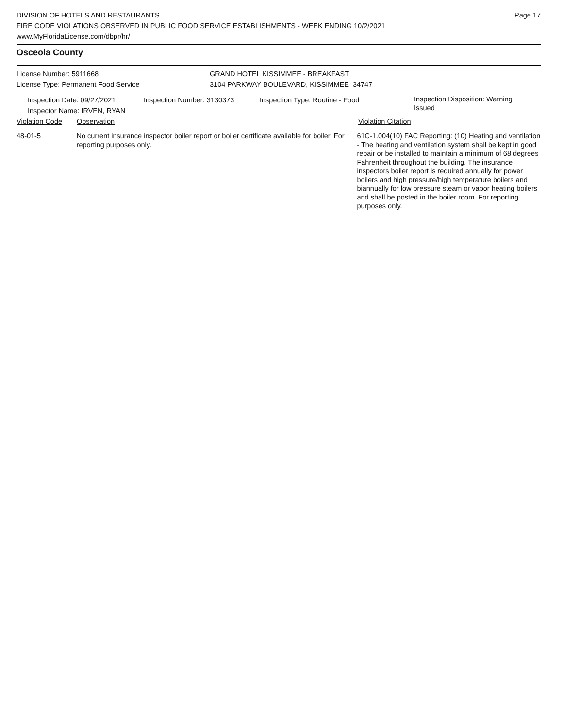DIVISION OF HOTELS AND RESTAURANTS
FIRE CODE VIOLATIONS OBSERVED IN PUBLIC FOOD SERVICE ESTABLISHMENTS - WEEK ENDING 10/2/2021
www.MyFloridaLicense.com/dbpr/hr/
Page 17
Osceola County
License Number: 5911668
License Type: Permanent Food Service
GRAND HOTEL KISSIMMEE - BREAKFAST
3104 PARKWAY BOULEVARD, KISSIMMEE 34747
Inspection Date: 09/27/2021
Inspector Name: IRVEN, RYAN
Inspection Number: 3130373 Inspection Type: Routine - Food
Inspection Disposition: Warning Issued
Violation Code Observation Violation Citation
48-01-5 No current insurance inspector boiler report or boiler certificate available for boiler. For reporting purposes only.
61C-1.004(10) FAC Reporting: (10) Heating and ventilation - The heating and ventilation system shall be kept in good repair or be installed to maintain a minimum of 68 degrees Fahrenheit throughout the building. The insurance inspectors boiler report is required annually for power boilers and high pressure/high temperature boilers and biannually for low pressure steam or vapor heating boilers and shall be posted in the boiler room. For reporting purposes only.